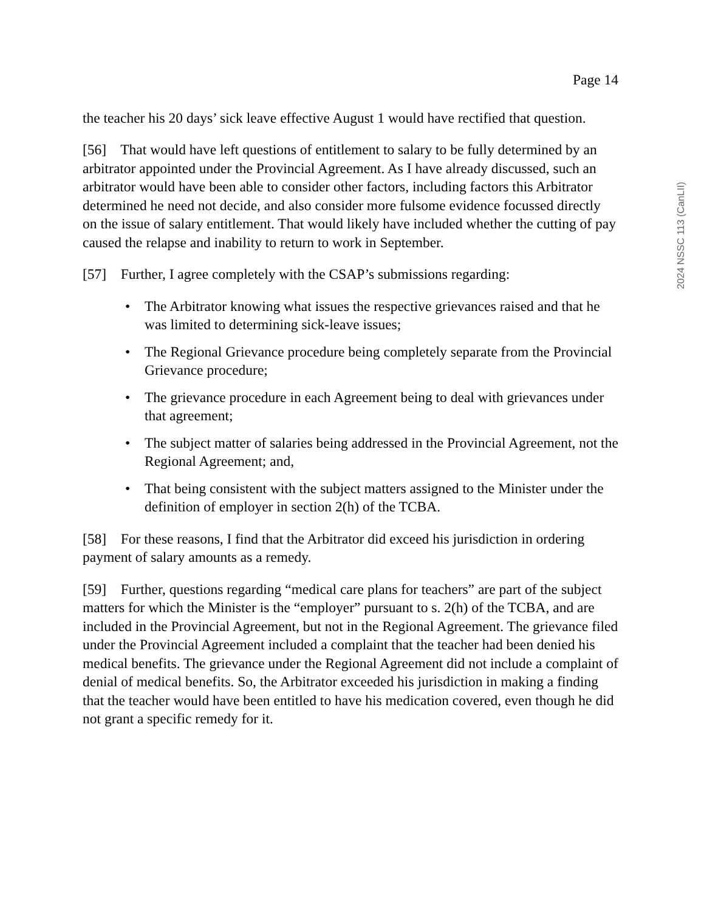Page 14
the teacher his 20 days’ sick leave effective August 1 would have rectified that question.
[56] That would have left questions of entitlement to salary to be fully determined by an arbitrator appointed under the Provincial Agreement. As I have already discussed, such an arbitrator would have been able to consider other factors, including factors this Arbitrator determined he need not decide, and also consider more fulsome evidence focussed directly on the issue of salary entitlement. That would likely have included whether the cutting of pay caused the relapse and inability to return to work in September.
[57] Further, I agree completely with the CSAP’s submissions regarding:
• The Arbitrator knowing what issues the respective grievances raised and that he was limited to determining sick-leave issues;
• The Regional Grievance procedure being completely separate from the Provincial Grievance procedure;
• The grievance procedure in each Agreement being to deal with grievances under that agreement;
• The subject matter of salaries being addressed in the Provincial Agreement, not the Regional Agreement; and,
• That being consistent with the subject matters assigned to the Minister under the definition of employer in section 2(h) of the TCBA.
[58] For these reasons, I find that the Arbitrator did exceed his jurisdiction in ordering payment of salary amounts as a remedy.
[59] Further, questions regarding “medical care plans for teachers” are part of the subject matters for which the Minister is the “employer” pursuant to s. 2(h) of the TCBA, and are included in the Provincial Agreement, but not in the Regional Agreement. The grievance filed under the Provincial Agreement included a complaint that the teacher had been denied his medical benefits. The grievance under the Regional Agreement did not include a complaint of denial of medical benefits. So, the Arbitrator exceeded his jurisdiction in making a finding that the teacher would have been entitled to have his medication covered, even though he did not grant a specific remedy for it.
2024 NSSC 113 (CanLII)